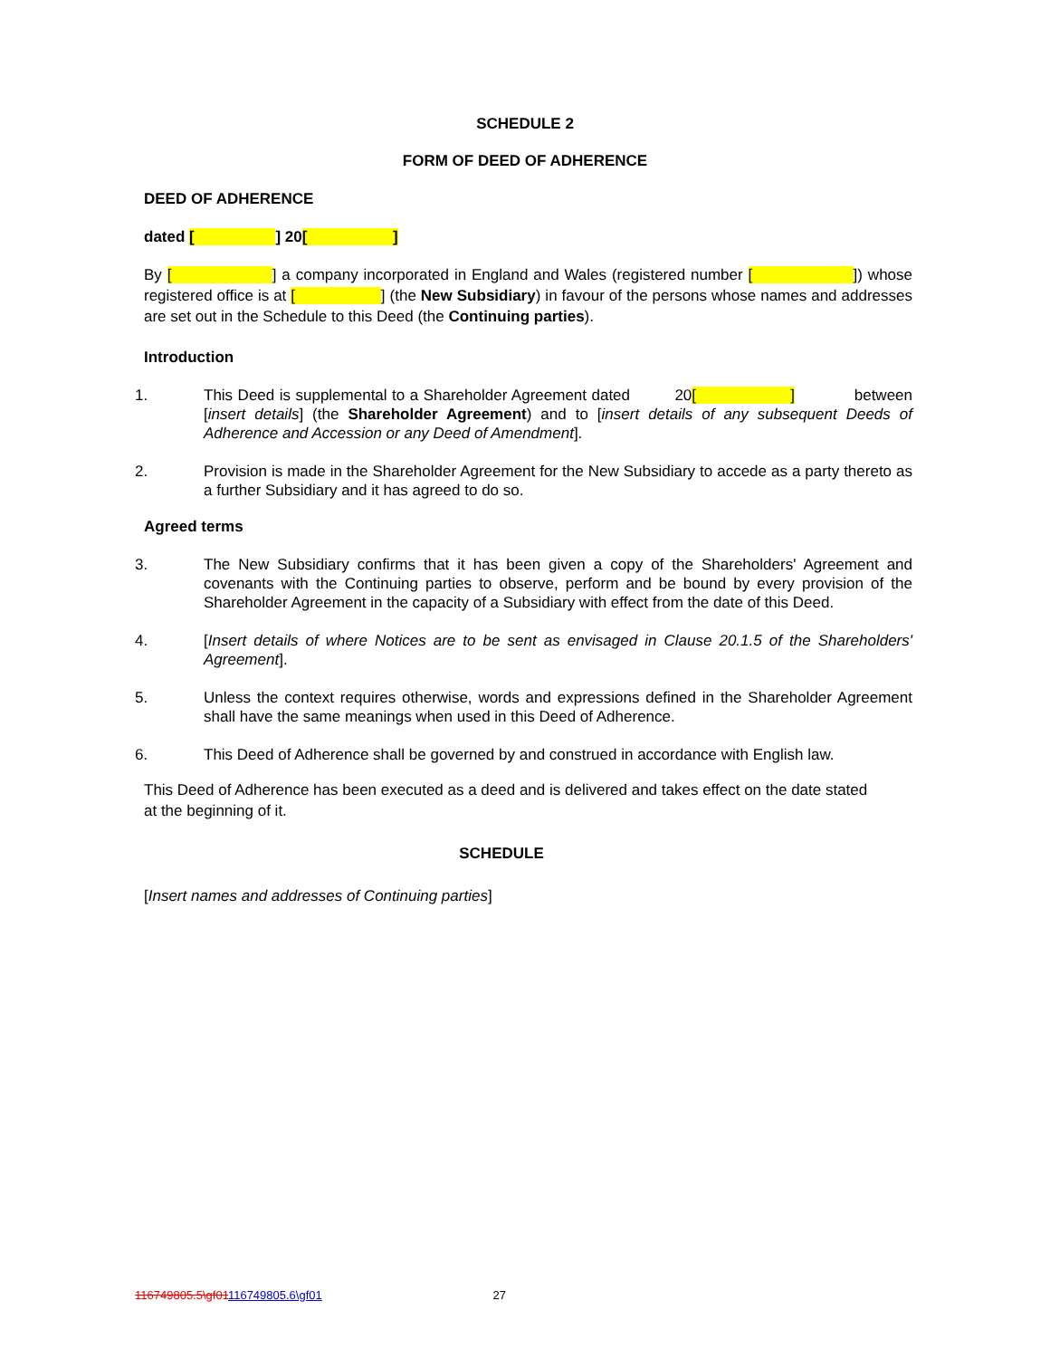SCHEDULE 2
FORM OF DEED OF ADHERENCE
DEED OF ADHERENCE
dated [ ] 20[ ]
By [ ] a company incorporated in England and Wales (registered number [ ]) whose registered office is at [ ] (the New Subsidiary) in favour of the persons whose names and addresses are set out in the Schedule to this Deed (the Continuing parties).
Introduction
1. This Deed is supplemental to a Shareholder Agreement dated 20[ ] between [insert details] (the Shareholder Agreement) and to [insert details of any subsequent Deeds of Adherence and Accession or any Deed of Amendment].
2. Provision is made in the Shareholder Agreement for the New Subsidiary to accede as a party thereto as a further Subsidiary and it has agreed to do so.
Agreed terms
3. The New Subsidiary confirms that it has been given a copy of the Shareholders' Agreement and covenants with the Continuing parties to observe, perform and be bound by every provision of the Shareholder Agreement in the capacity of a Subsidiary with effect from the date of this Deed.
4. [Insert details of where Notices are to be sent as envisaged in Clause 20.1.5 of the Shareholders' Agreement].
5. Unless the context requires otherwise, words and expressions defined in the Shareholder Agreement shall have the same meanings when used in this Deed of Adherence.
6. This Deed of Adherence shall be governed by and construed in accordance with English law.
This Deed of Adherence has been executed as a deed and is delivered and takes effect on the date stated at the beginning of it.
SCHEDULE
[Insert names and addresses of Continuing parties]
116749805.5\gf01116749805.6\gf01 27